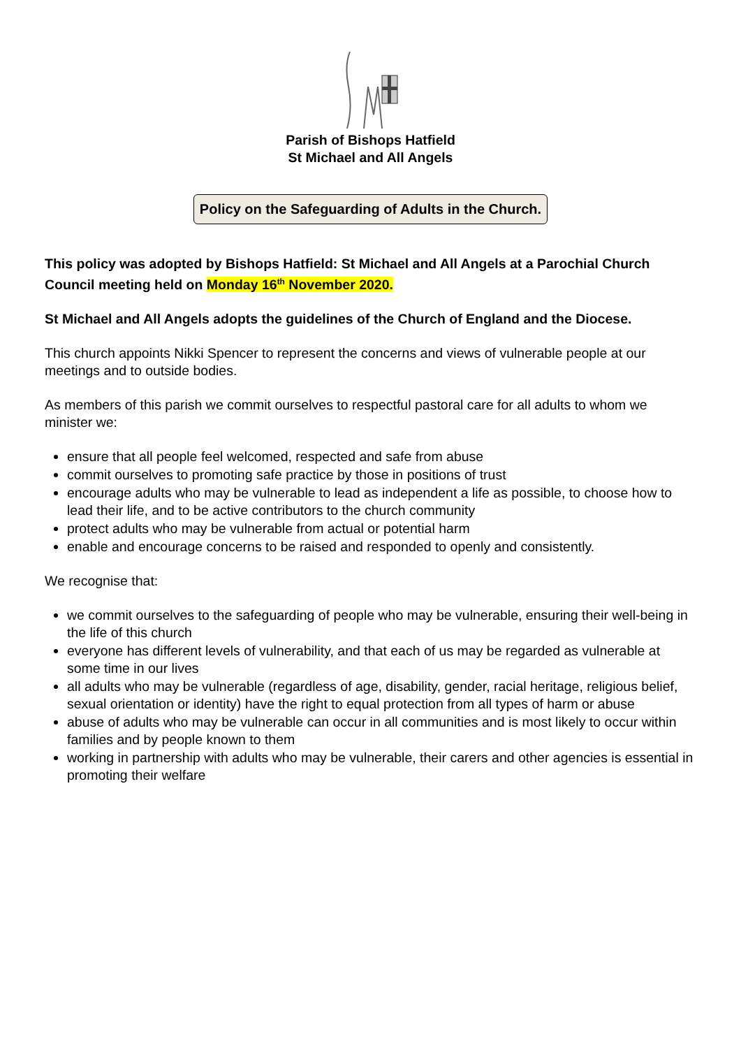Parish of Bishops Hatfield
St Michael and All Angels
Policy on the Safeguarding of Adults in the Church.
This policy was adopted by Bishops Hatfield: St Michael and All Angels at a Parochial Church Council meeting held on Monday 16<sup>th</sup> November 2020.
St Michael and All Angels adopts the guidelines of the Church of England and the Diocese.
This church appoints Nikki Spencer to represent the concerns and views of vulnerable people at our meetings and to outside bodies.
As members of this parish we commit ourselves to respectful pastoral care for all adults to whom we minister we:
ensure that all people feel welcomed, respected and safe from abuse
commit ourselves to promoting safe practice by those in positions of trust
encourage adults who may be vulnerable to lead as independent a life as possible, to choose how to lead their life, and to be active contributors to the church community
protect adults who may be vulnerable from actual or potential harm
enable and encourage concerns to be raised and responded to openly and consistently.
We recognise that:
we commit ourselves to the safeguarding of people who may be vulnerable, ensuring their well-being in the life of this church
everyone has different levels of vulnerability, and that each of us may be regarded as vulnerable at some time in our lives
all adults who may be vulnerable (regardless of age, disability, gender, racial heritage, religious belief, sexual orientation or identity) have the right to equal protection from all types of harm or abuse
abuse of adults who may be vulnerable can occur in all communities and is most likely to occur within families and by people known to them
working in partnership with adults who may be vulnerable, their carers and other agencies is essential in promoting their welfare